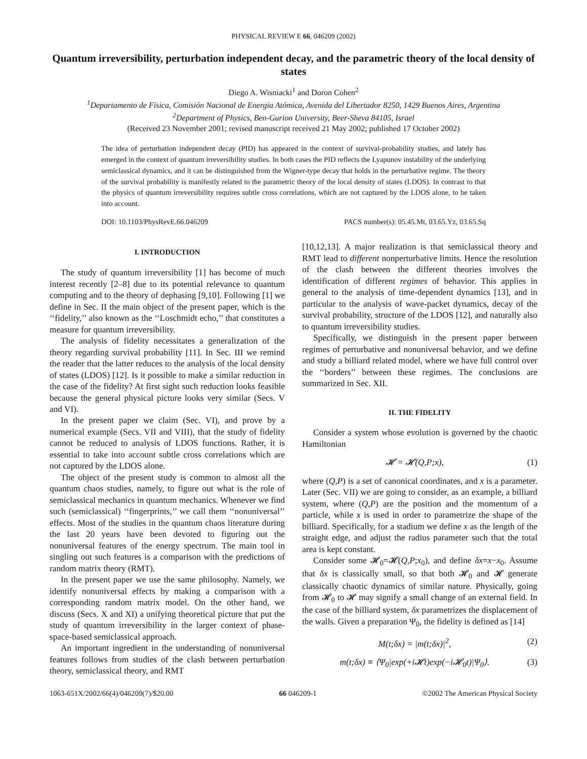PHYSICAL REVIEW E 66, 046209 (2002)
Quantum irreversibility, perturbation independent decay, and the parametric theory of the local density of states
Diego A. Wisniacki<sup>1</sup> and Doron Cohen<sup>2</sup>
<sup>1</sup> Departamento de Física, Comisión Nacional de Energía Atómica, Avenida del Libertador 8250, 1429 Buenos Aires, Argentina
<sup>2</sup> Department of Physics, Ben-Gurion University, Beer-Sheva 84105, Israel
(Received 23 November 2001; revised manuscript received 21 May 2002; published 17 October 2002)
The idea of perturbation independent decay (PID) has appeared in the context of survival-probability studies, and lately has emerged in the context of quantum irreversibility studies. In both cases the PID reflects the Lyapunov instability of the underlying semiclassical dynamics, and it can be distinguished from the Wigner-type decay that holds in the perturbative regime. The theory of the survival probability is manifestly related to the parametric theory of the local density of states (LDOS). In contrast to that the physics of quantum irreversibility requires subtle cross correlations, which are not captured by the LDOS alone, to be taken into account.
DOI: 10.1103/PhysRevE.66.046209 PACS number(s): 05.45.Mt, 03.65.Yz, 03.65.Sq
I. INTRODUCTION
The study of quantum irreversibility [1] has become of much interest recently [2–8] due to its potential relevance to quantum computing and to the theory of dephasing [9,10]. Following [1] we define in Sec. II the main object of the present paper, which is the ‘‘fidelity,’’ also known as the ‘‘Loschmidt echo,’’ that constitutes a measure for quantum irreversibility.
The analysis of fidelity necessitates a generalization of the theory regarding survival probability [11]. In Sec. III we remind the reader that the latter reduces to the analysis of the local density of states (LDOS) [12]. Is it possible to make a similar reduction in the case of the fidelity? At first sight such reduction looks feasible because the general physical picture looks very similar (Secs. V and VI).
In the present paper we claim (Sec. VI), and prove by a numerical example (Secs. VII and VIII), that the study of fidelity cannot be reduced to analysis of LDOS functions. Rather, it is essential to take into account subtle cross correlations which are not captured by the LDOS alone.
The object of the present study is common to almost all the quantum chaos studies, namely, to figure out what is the role of semiclassical mechanics in quantum mechanics. Whenever we find such (semiclassical) ‘‘fingerprints,’’ we call them ‘‘nonuniversal’’ effects. Most of the studies in the quantum chaos literature during the last 20 years have been devoted to figuring out the nonuniversal features of the energy spectrum. The main tool in singling out such features is a comparison with the predictions of random matrix theory (RMT).
In the present paper we use the same philosophy. Namely, we identify nonuniversal effects by making a comparison with a corresponding random matrix model. On the other hand, we discuss (Secs. X and XI) a unifying theoretical picture that put the study of quantum irreversibility in the larger context of phase-space-based semiclassical approach.
An important ingredient in the understanding of nonuniversal features follows from studies of the clash between perturbation theory, semiclassical theory, and RMT
[10,12,13]. A major realization is that semiclassical theory and RMT lead to different nonperturbative limits. Hence the resolution of the clash between the different theories involves the identification of different regimes of behavior. This applies in general to the analysis of time-dependent dynamics [13], and in particular to the analysis of wave-packet dynamics, decay of the survival probability, structure of the LDOS [12], and naturally also to quantum irreversibility studies.
Specifically, we distinguish in the present paper between regimes of perturbative and nonuniversal behavior, and we define and study a billiard related model, where we have full control over the ‘‘borders’’ between these regimes. The conclusions are summarized in Sec. XII.
II. THE FIDELITY
Consider a system whose evolution is governed by the chaotic Hamiltonian
𝓗 = 𝓗(Q,P;x), (1)
where (Q,P) is a set of canonical coordinates, and x is a parameter. Later (Sec. VII) we are going to consider, as an example, a billiard system, where (Q,P) are the position and the momentum of a particle, while x is used in order to parametrize the shape of the billiard. Specifically, for a stadium we define x as the length of the straight edge, and adjust the radius parameter such that the total area is kept constant.
Consider some 𝓗<sub>0</sub>=𝓗(Q,P;x<sub>0</sub>), and define δx=x−x<sub>0</sub>. Assume that δx is classically small, so that both 𝓗<sub>0</sub> and 𝓗 generate classically chaotic dynamics of similar nature. Physically, going from 𝓗<sub>0</sub> to 𝓗 may signify a small change of an external field. In the case of the billiard system, δx parametrizes the displacement of the walls. Given a preparation Ψ<sub>0</sub>, the fidelity is defined as [14]
M(t;δx) = |m(t;δx)|<sup>2</sup>, (2)
m(t;δx) ≡ ⟨Ψ<sub>0</sub>|exp(+i𝓗t)exp(−i𝓗<sub>0</sub>t)|Ψ<sub>0</sub>⟩. (3)
1063-651X/2002/66(4)/046209(7)/$20.00 66 046209-1 ©2002 The American Physical Society